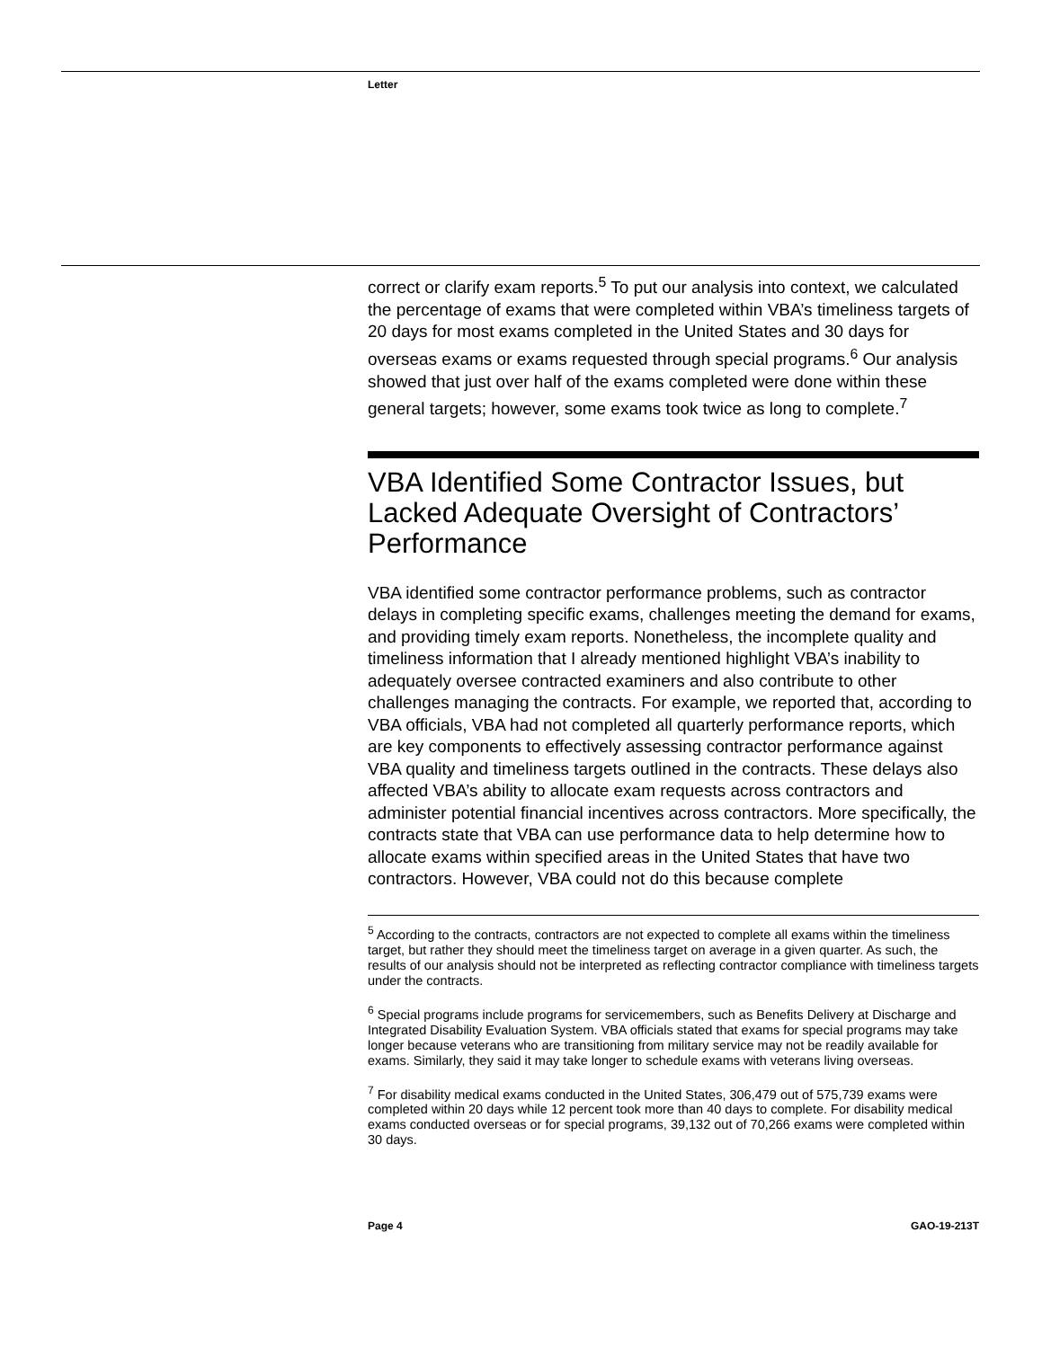Letter
correct or clarify exam reports.<sup>5</sup> To put our analysis into context, we calculated the percentage of exams that were completed within VBA’s timeliness targets of 20 days for most exams completed in the United States and 30 days for overseas exams or exams requested through special programs.<sup>6</sup> Our analysis showed that just over half of the exams completed were done within these general targets; however, some exams took twice as long to complete.<sup>7</sup>
VBA Identified Some Contractor Issues, but Lacked Adequate Oversight of Contractors’ Performance
VBA identified some contractor performance problems, such as contractor delays in completing specific exams, challenges meeting the demand for exams, and providing timely exam reports. Nonetheless, the incomplete quality and timeliness information that I already mentioned highlight VBA’s inability to adequately oversee contracted examiners and also contribute to other challenges managing the contracts. For example, we reported that, according to VBA officials, VBA had not completed all quarterly performance reports, which are key components to effectively assessing contractor performance against VBA quality and timeliness targets outlined in the contracts. These delays also affected VBA’s ability to allocate exam requests across contractors and administer potential financial incentives across contractors. More specifically, the contracts state that VBA can use performance data to help determine how to allocate exams within specified areas in the United States that have two contractors. However, VBA could not do this because complete
<sup>5</sup> According to the contracts, contractors are not expected to complete all exams within the timeliness target, but rather they should meet the timeliness target on average in a given quarter. As such, the results of our analysis should not be interpreted as reflecting contractor compliance with timeliness targets under the contracts.
<sup>6</sup> Special programs include programs for servicemembers, such as Benefits Delivery at Discharge and Integrated Disability Evaluation System. VBA officials stated that exams for special programs may take longer because veterans who are transitioning from military service may not be readily available for exams. Similarly, they said it may take longer to schedule exams with veterans living overseas.
<sup>7</sup> For disability medical exams conducted in the United States, 306,479 out of 575,739 exams were completed within 20 days while 12 percent took more than 40 days to complete. For disability medical exams conducted overseas or for special programs, 39,132 out of 70,266 exams were completed within 30 days.
Page 4 GAO-19-213T